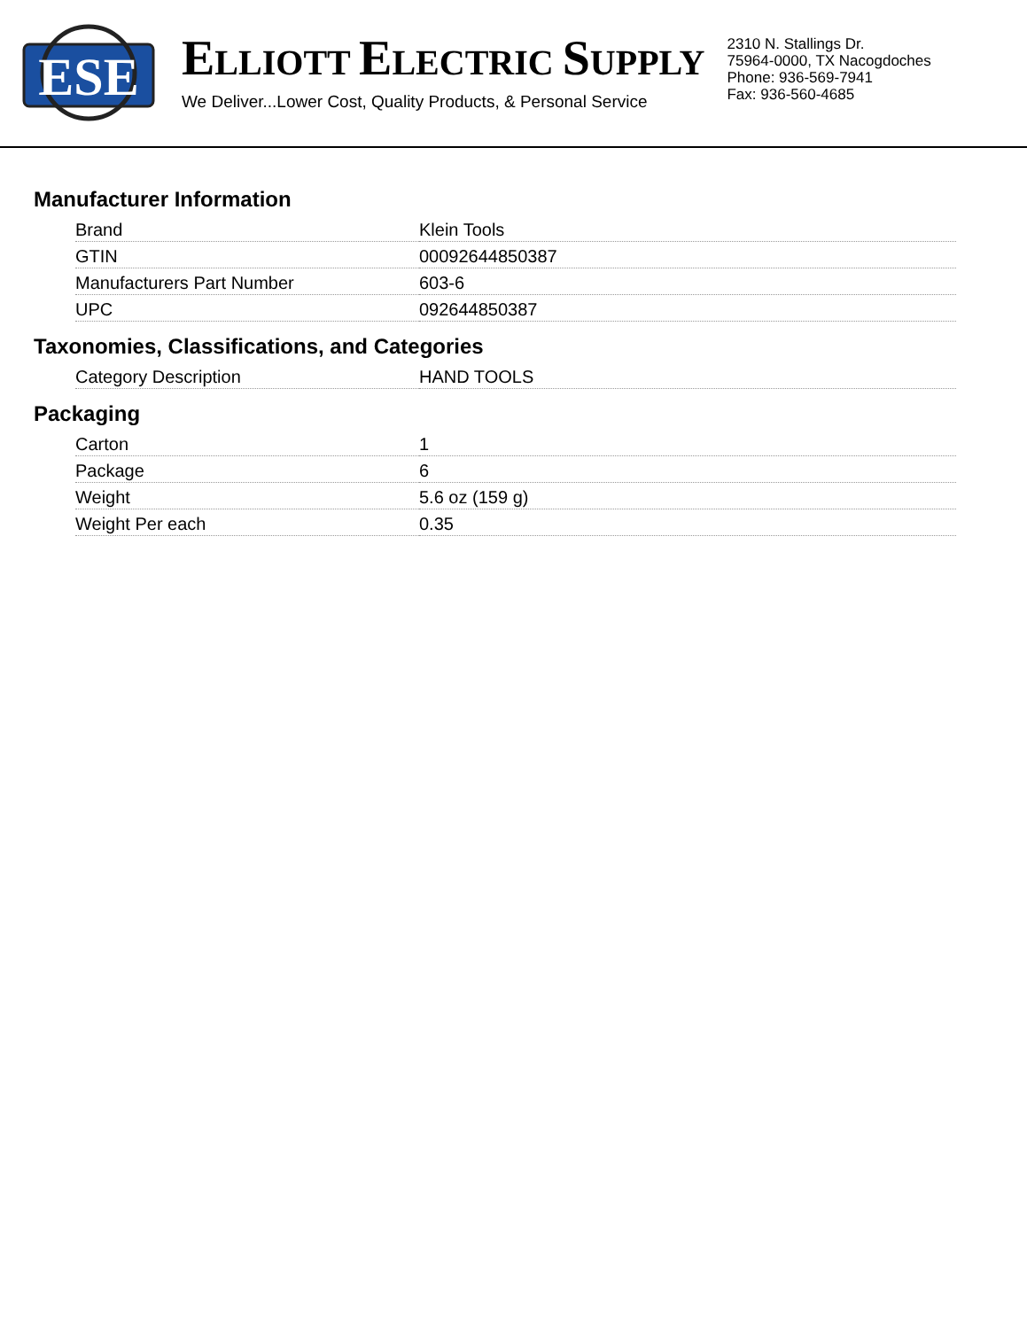ESE
ELLIOTT ELECTRIC SUPPLY
We Deliver...Lower Cost, Quality Products, & Personal Service
2310 N. Stallings Dr.
75964-0000, TX Nacogdoches
Phone: 936-569-7941
Fax: 936-560-4685
Manufacturer Information
| Brand | Klein Tools |
| GTIN | 00092644850387 |
| Manufacturers Part Number | 603-6 |
| UPC | 092644850387 |
Taxonomies, Classifications, and Categories
| Category Description | HAND TOOLS |
Packaging
| Carton | 1 |
| Package | 6 |
| Weight | 5.6 oz (159 g) |
| Weight Per each | 0.35 |